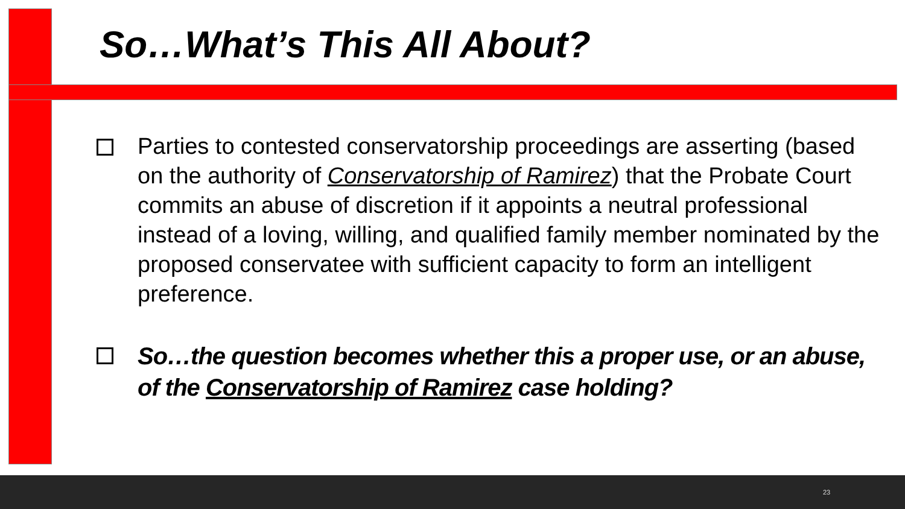So…What’s This All About?
Parties to contested conservatorship proceedings are asserting (based on the authority of Conservatorship of Ramirez) that the Probate Court commits an abuse of discretion if it appoints a neutral professional instead of a loving, willing, and qualified family member nominated by the proposed conservatee with sufficient capacity to form an intelligent preference.
So…the question becomes whether this a proper use, or an abuse, of the Conservatorship of Ramirez case holding?
23